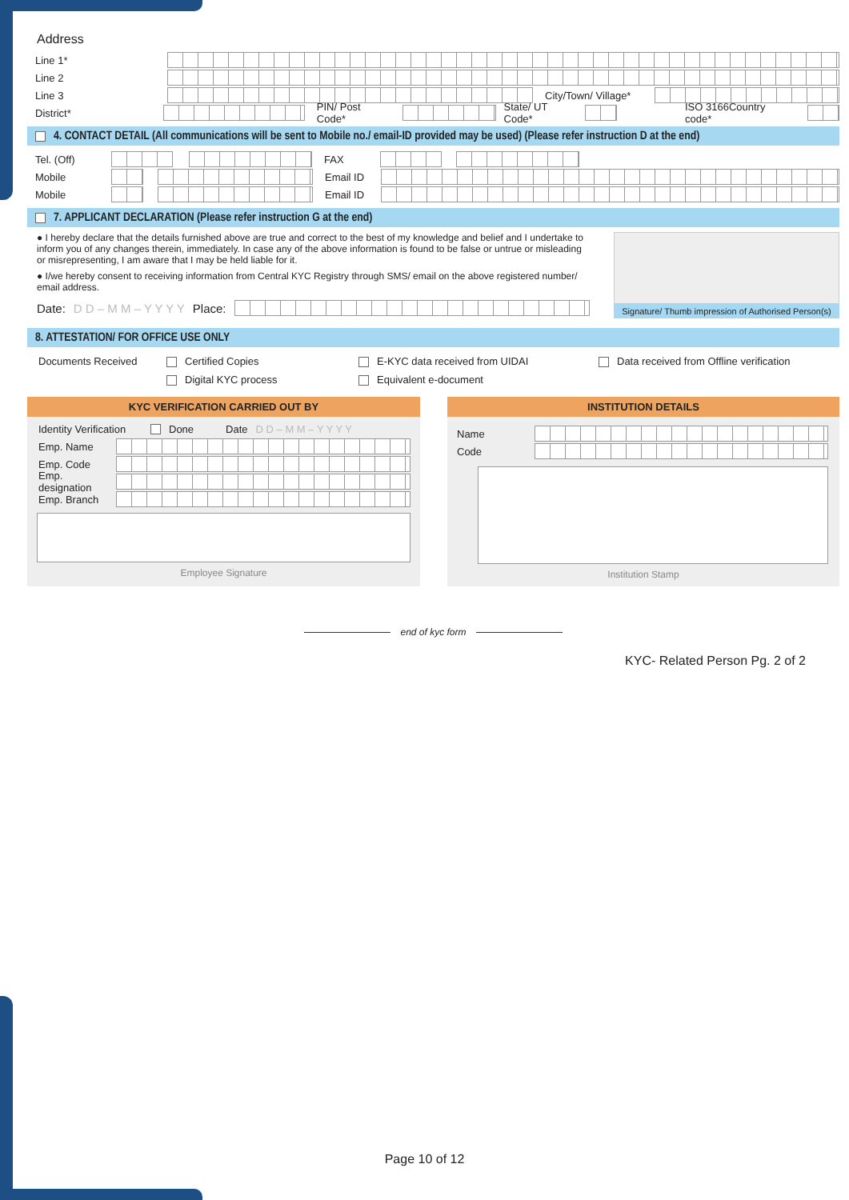Address
Line 1*
Line 2
Line 3 City/Town/ Village*
District* PIN/ Post Code* State/ UT Code* ISO 3166Country code*
4. CONTACT DETAIL (All communications will be sent to Mobile no./ email-ID provided may be used) (Please refer instruction D at the end)
Tel. (Off) FAX
Mobile Email ID
Mobile Email ID
7. APPLICANT DECLARATION (Please refer instruction G at the end)
● I hereby declare that the details furnished above are true and correct to the best of my knowledge and belief and I undertake to inform you of any changes therein, immediately. In case any of the above information is found to be false or untrue or misleading or misrepresenting, I am aware that I may be held liable for it.
● I/we hereby consent to receiving information from Central KYC Registry through SMS/ email on the above registered number/ email address.
Date: D D – M M – Y Y Y Y Place:
Signature/ Thumb impression of Authorised Person(s)
8. ATTESTATION/ FOR OFFICE USE ONLY
Documents Received Certified Copies
Digital KYC process
E-KYC data received from UIDAI
Equivalent e-document
Data received from Offline verification
KYC VERIFICATION CARRIED OUT BY
Identity Verification Done Date D D – M M – Y Y Y Y
Emp. Name
Emp. Code
Emp. designation
Emp. Branch
Employee Signature
INSTITUTION DETAILS
Name
Code
Institution Stamp
end of kyc form
KYC- Related Person Pg. 2 of 2
Page 10 of 12